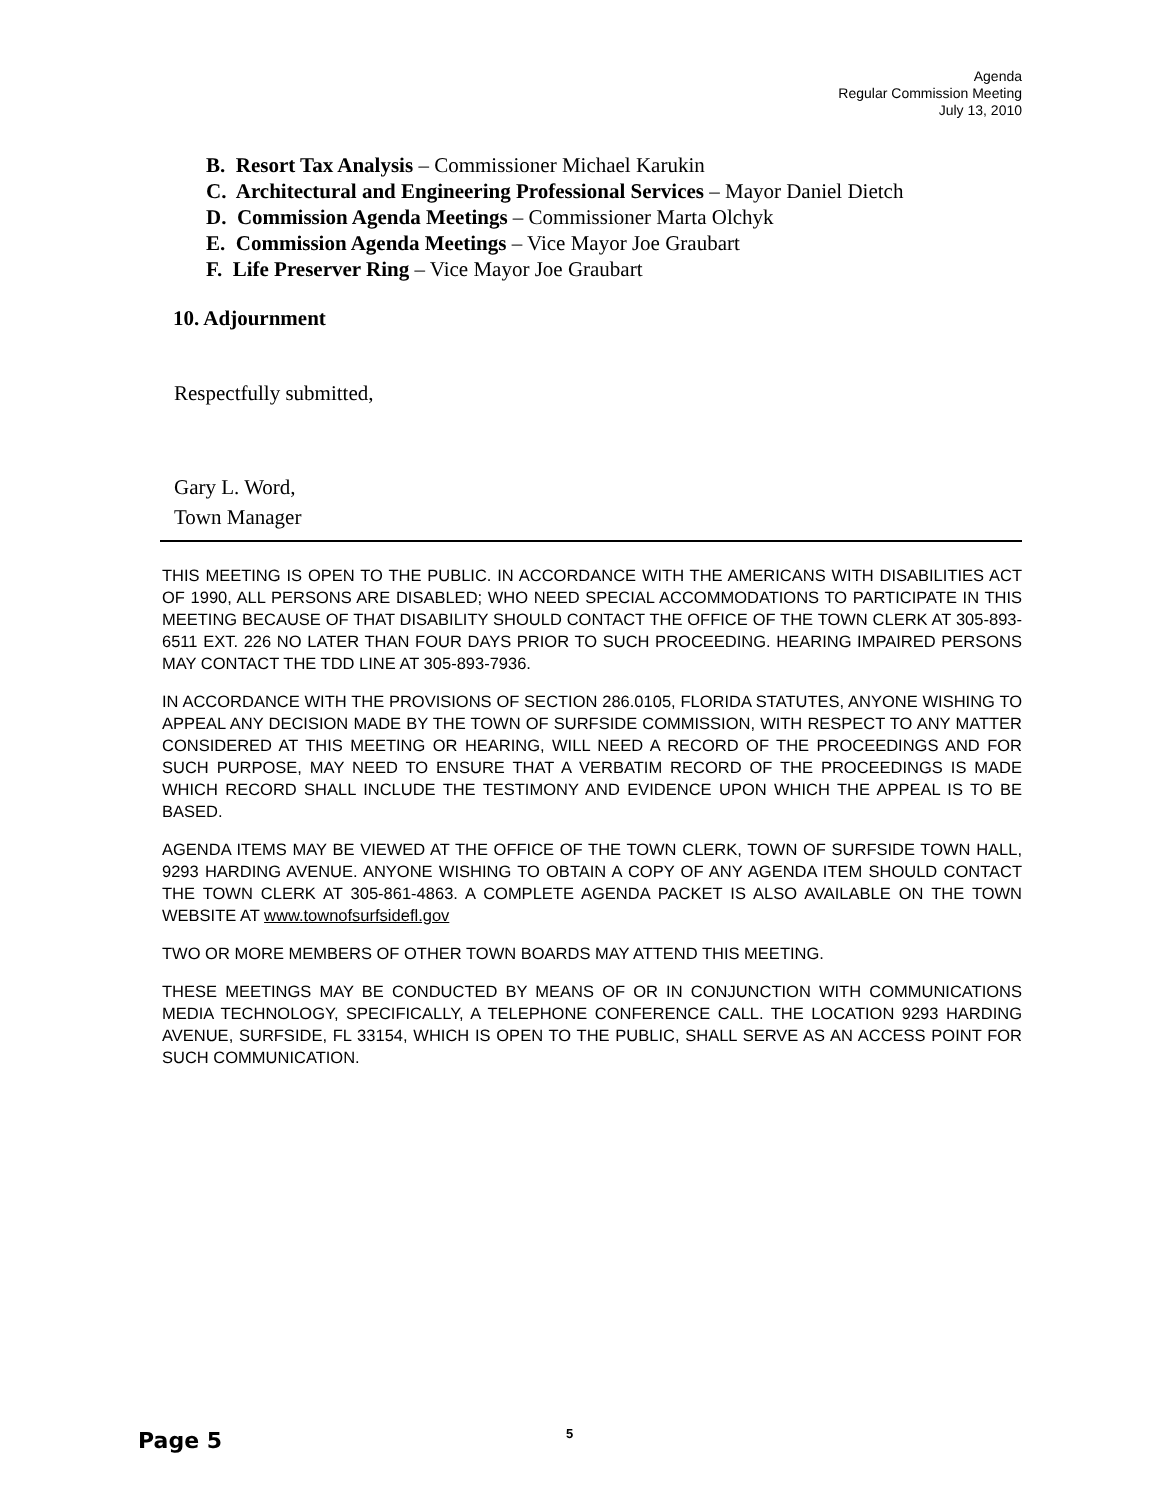Agenda
Regular Commission Meeting
July 13, 2010
B. Resort Tax Analysis – Commissioner Michael Karukin
C. Architectural and Engineering Professional Services – Mayor Daniel Dietch
D. Commission Agenda Meetings – Commissioner Marta Olchyk
E. Commission Agenda Meetings – Vice Mayor Joe Graubart
F. Life Preserver Ring – Vice Mayor Joe Graubart
10. Adjournment
Respectfully submitted,
Gary L. Word,
Town Manager
THIS MEETING IS OPEN TO THE PUBLIC. IN ACCORDANCE WITH THE AMERICANS WITH DISABILITIES ACT OF 1990, ALL PERSONS ARE DISABLED; WHO NEED SPECIAL ACCOMMODATIONS TO PARTICIPATE IN THIS MEETING BECAUSE OF THAT DISABILITY SHOULD CONTACT THE OFFICE OF THE TOWN CLERK AT 305-893-6511 EXT. 226 NO LATER THAN FOUR DAYS PRIOR TO SUCH PROCEEDING. HEARING IMPAIRED PERSONS MAY CONTACT THE TDD LINE AT 305-893-7936.
IN ACCORDANCE WITH THE PROVISIONS OF SECTION 286.0105, FLORIDA STATUTES, ANYONE WISHING TO APPEAL ANY DECISION MADE BY THE TOWN OF SURFSIDE COMMISSION, WITH RESPECT TO ANY MATTER CONSIDERED AT THIS MEETING OR HEARING, WILL NEED A RECORD OF THE PROCEEDINGS AND FOR SUCH PURPOSE, MAY NEED TO ENSURE THAT A VERBATIM RECORD OF THE PROCEEDINGS IS MADE WHICH RECORD SHALL INCLUDE THE TESTIMONY AND EVIDENCE UPON WHICH THE APPEAL IS TO BE BASED.
AGENDA ITEMS MAY BE VIEWED AT THE OFFICE OF THE TOWN CLERK, TOWN OF SURFSIDE TOWN HALL, 9293 HARDING AVENUE. ANYONE WISHING TO OBTAIN A COPY OF ANY AGENDA ITEM SHOULD CONTACT THE TOWN CLERK AT 305-861-4863. A COMPLETE AGENDA PACKET IS ALSO AVAILABLE ON THE TOWN WEBSITE AT www.townofsurfsidefl.gov
TWO OR MORE MEMBERS OF OTHER TOWN BOARDS MAY ATTEND THIS MEETING.
THESE MEETINGS MAY BE CONDUCTED BY MEANS OF OR IN CONJUNCTION WITH COMMUNICATIONS MEDIA TECHNOLOGY, SPECIFICALLY, A TELEPHONE CONFERENCE CALL. THE LOCATION 9293 HARDING AVENUE, SURFSIDE, FL 33154, WHICH IS OPEN TO THE PUBLIC, SHALL SERVE AS AN ACCESS POINT FOR SUCH COMMUNICATION.
Page 5 5